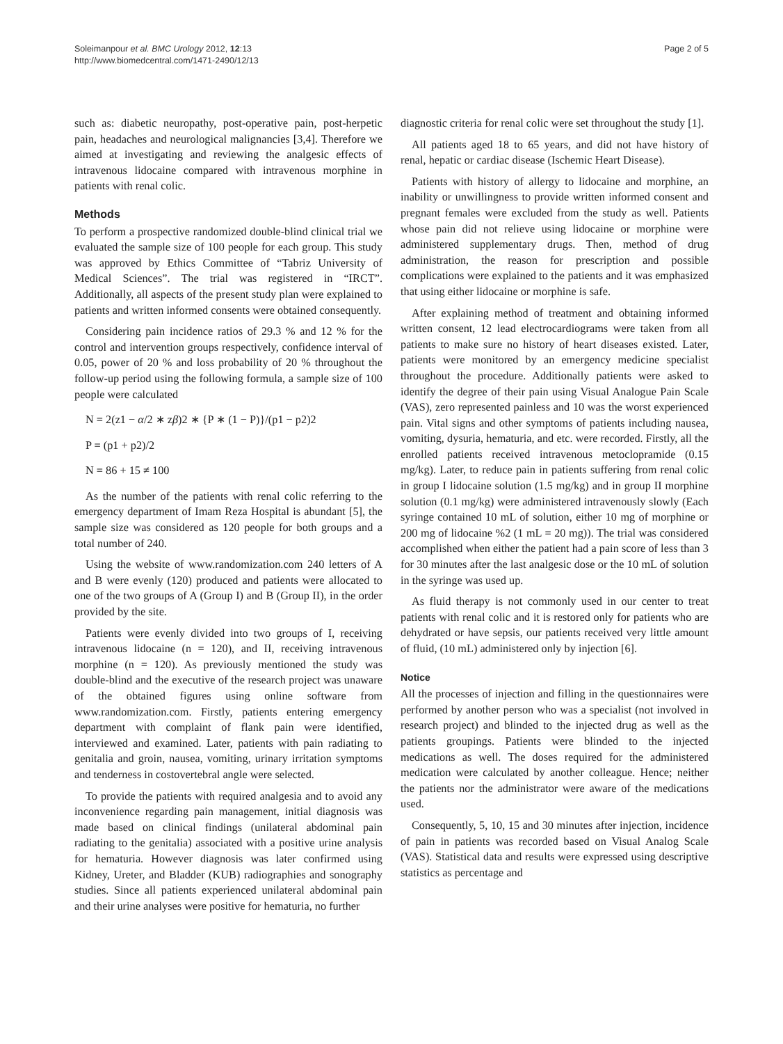Soleimanpour et al. BMC Urology 2012, 12:13
http://www.biomedcentral.com/1471-2490/12/13
Page 2 of 5
such as: diabetic neuropathy, post-operative pain, post-herpetic pain, headaches and neurological malignancies [3,4]. Therefore we aimed at investigating and reviewing the analgesic effects of intravenous lidocaine compared with intravenous morphine in patients with renal colic.
Methods
To perform a prospective randomized double-blind clinical trial we evaluated the sample size of 100 people for each group. This study was approved by Ethics Committee of “Tabriz University of Medical Sciences”. The trial was registered in “IRCT”. Additionally, all aspects of the present study plan were explained to patients and written informed consents were obtained consequently.
Considering pain incidence ratios of 29.3 % and 12 % for the control and intervention groups respectively, confidence interval of 0.05, power of 20 % and loss probability of 20 % throughout the follow-up period using the following formula, a sample size of 100 people were calculated
N = 2(z1 − α/2 ∗ zβ)2 ∗ {P ∗ (1 − P)}/(p1 − p2)2
P = (p1 + p2)/2
N = 86 + 15 ≠ 100
As the number of the patients with renal colic referring to the emergency department of Imam Reza Hospital is abundant [5], the sample size was considered as 120 people for both groups and a total number of 240.
Using the website of www.randomization.com 240 letters of A and B were evenly (120) produced and patients were allocated to one of the two groups of A (Group I) and B (Group II), in the order provided by the site.
Patients were evenly divided into two groups of I, receiving intravenous lidocaine (n = 120), and II, receiving intravenous morphine (n = 120). As previously mentioned the study was double-blind and the executive of the research project was unaware of the obtained figures using online software from www.randomization.com. Firstly, patients entering emergency department with complaint of flank pain were identified, interviewed and examined. Later, patients with pain radiating to genitalia and groin, nausea, vomiting, urinary irritation symptoms and tenderness in costovertebral angle were selected.
To provide the patients with required analgesia and to avoid any inconvenience regarding pain management, initial diagnosis was made based on clinical findings (unilateral abdominal pain radiating to the genitalia) associated with a positive urine analysis for hematuria. However diagnosis was later confirmed using Kidney, Ureter, and Bladder (KUB) radiographies and sonography studies. Since all patients experienced unilateral abdominal pain and their urine analyses were positive for hematuria, no further
diagnostic criteria for renal colic were set throughout the study [1].
All patients aged 18 to 65 years, and did not have history of renal, hepatic or cardiac disease (Ischemic Heart Disease).
Patients with history of allergy to lidocaine and morphine, an inability or unwillingness to provide written informed consent and pregnant females were excluded from the study as well. Patients whose pain did not relieve using lidocaine or morphine were administered supplementary drugs. Then, method of drug administration, the reason for prescription and possible complications were explained to the patients and it was emphasized that using either lidocaine or morphine is safe.
After explaining method of treatment and obtaining informed written consent, 12 lead electrocardiograms were taken from all patients to make sure no history of heart diseases existed. Later, patients were monitored by an emergency medicine specialist throughout the procedure. Additionally patients were asked to identify the degree of their pain using Visual Analogue Pain Scale (VAS), zero represented painless and 10 was the worst experienced pain. Vital signs and other symptoms of patients including nausea, vomiting, dysuria, hematuria, and etc. were recorded. Firstly, all the enrolled patients received intravenous metoclopramide (0.15 mg/kg). Later, to reduce pain in patients suffering from renal colic in group I lidocaine solution (1.5 mg/kg) and in group II morphine solution (0.1 mg/kg) were administered intravenously slowly (Each syringe contained 10 mL of solution, either 10 mg of morphine or 200 mg of lidocaine %2 (1 mL = 20 mg)). The trial was considered accomplished when either the patient had a pain score of less than 3 for 30 minutes after the last analgesic dose or the 10 mL of solution in the syringe was used up.
As fluid therapy is not commonly used in our center to treat patients with renal colic and it is restored only for patients who are dehydrated or have sepsis, our patients received very little amount of fluid, (10 mL) administered only by injection [6].
Notice
All the processes of injection and filling in the questionnaires were performed by another person who was a specialist (not involved in research project) and blinded to the injected drug as well as the patients groupings. Patients were blinded to the injected medications as well. The doses required for the administered medication were calculated by another colleague. Hence; neither the patients nor the administrator were aware of the medications used.
Consequently, 5, 10, 15 and 30 minutes after injection, incidence of pain in patients was recorded based on Visual Analog Scale (VAS). Statistical data and results were expressed using descriptive statistics as percentage and